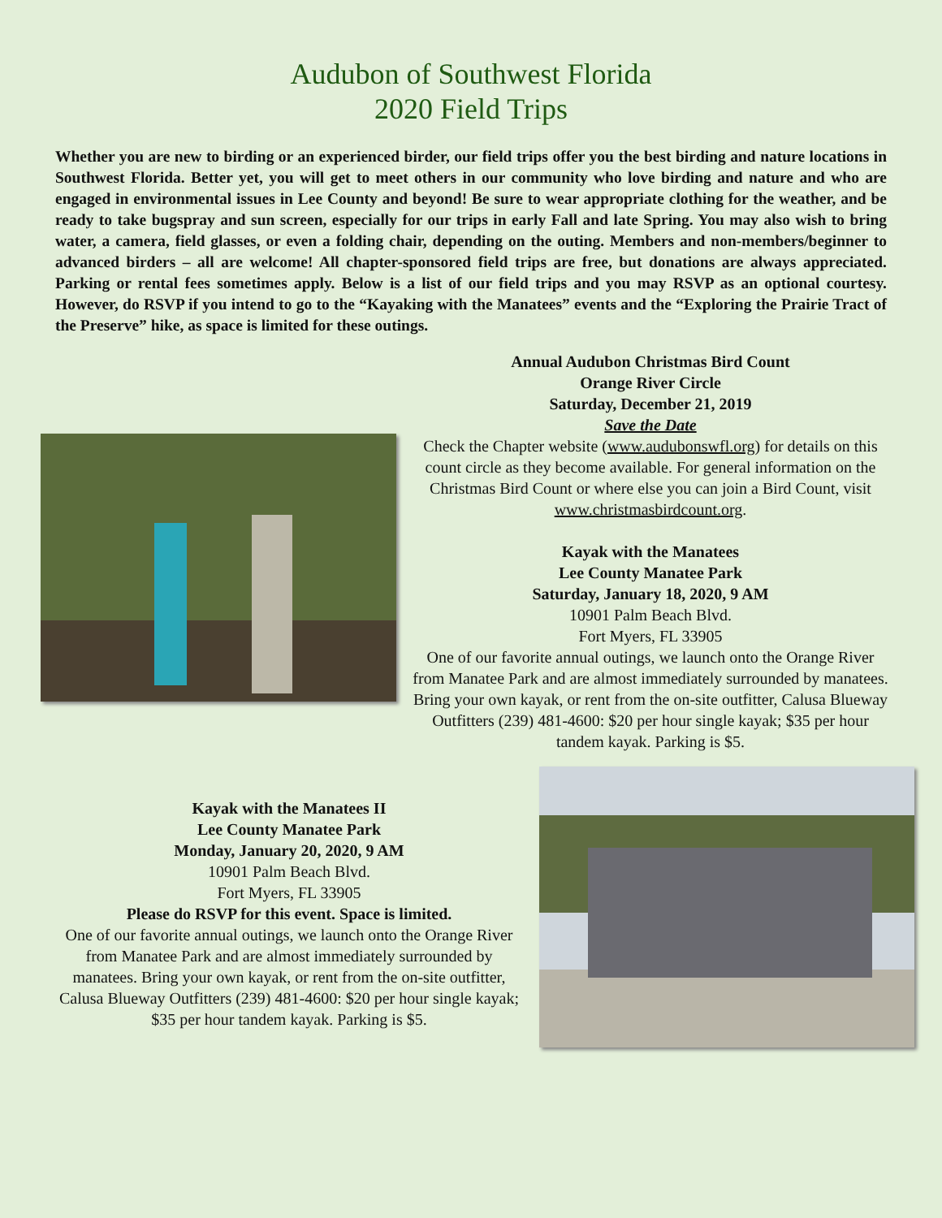Audubon of Southwest Florida
2020 Field Trips
Whether you are new to birding or an experienced birder, our field trips offer you the best birding and nature locations in Southwest Florida. Better yet, you will get to meet others in our community who love birding and nature and who are engaged in environmental issues in Lee County and beyond! Be sure to wear appropriate clothing for the weather, and be ready to take bugspray and sun screen, especially for our trips in early Fall and late Spring. You may also wish to bring water, a camera, field glasses, or even a folding chair, depending on the outing. Members and non-members/beginner to advanced birders – all are welcome! All chapter-sponsored field trips are free, but donations are always appreciated. Parking or rental fees sometimes apply. Below is a list of our field trips and you may RSVP as an optional courtesy. However, do RSVP if you intend to go to the “Kayaking with the Manatees” events and the “Exploring the Prairie Tract of the Preserve” hike, as space is limited for these outings.
Annual Audubon Christmas Bird Count
Orange River Circle
Saturday, December 21, 2019
Save the Date
Check the Chapter website (www.audubonswfl.org) for details on this count circle as they become available. For general information on the Christmas Bird Count or where else you can join a Bird Count, visit www.christmasbirdcount.org.
Kayak with the Manatees
Lee County Manatee Park
Saturday, January 18, 2020, 9 AM
10901 Palm Beach Blvd.
Fort Myers, FL 33905
One of our favorite annual outings, we launch onto the Orange River from Manatee Park and are almost immediately surrounded by manatees. Bring your own kayak, or rent from the on-site outfitter, Calusa Blueway Outfitters (239) 481-4600: $20 per hour single kayak; $35 per hour tandem kayak. Parking is $5.
Kayak with the Manatees II
Lee County Manatee Park
Monday, January 20, 2020, 9 AM
10901 Palm Beach Blvd.
Fort Myers, FL 33905
Please do RSVP for this event. Space is limited.
One of our favorite annual outings, we launch onto the Orange River from Manatee Park and are almost immediately surrounded by manatees. Bring your own kayak, or rent from the on-site outfitter, Calusa Blueway Outfitters (239) 481-4600: $20 per hour single kayak; $35 per hour tandem kayak. Parking is $5.